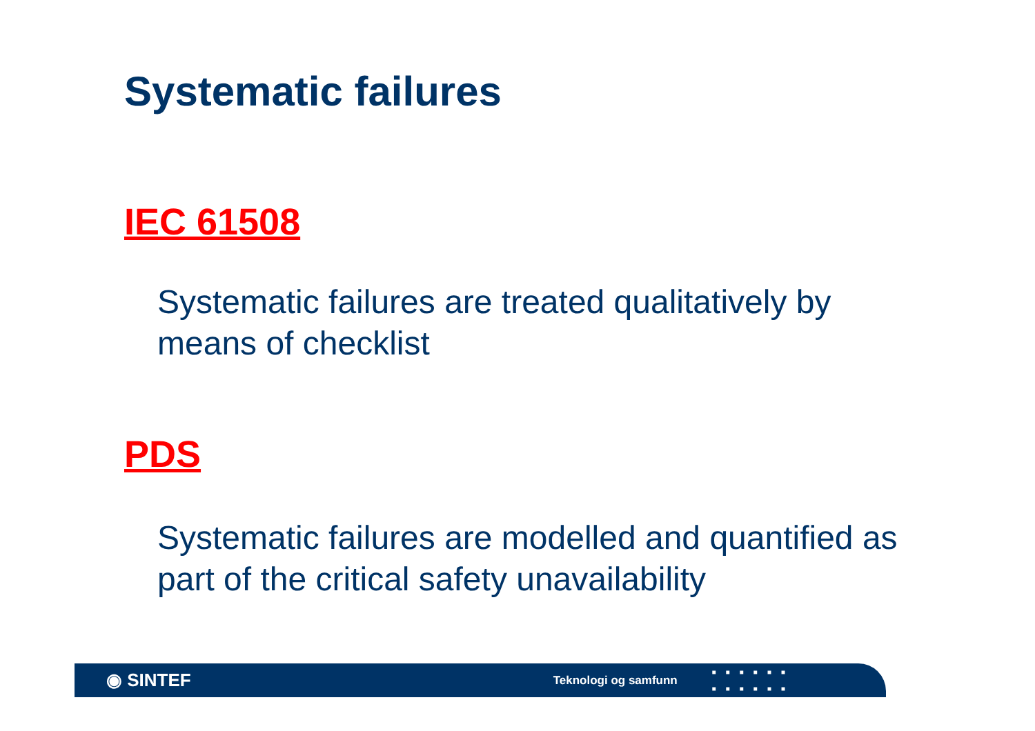Systematic failures
IEC 61508
Systematic failures are treated qualitatively by means of checklist
PDS
Systematic failures are modelled and quantified as part of the critical safety unavailability
◉ SINTEF Teknologi og samfunn ■■■■■■
■■■■■■